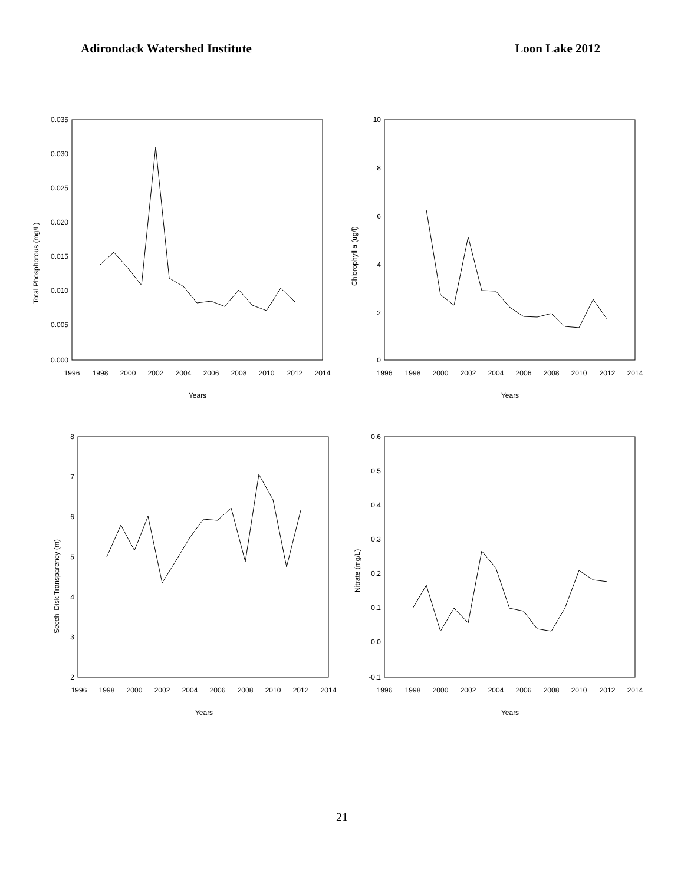Adirondack Watershed Institute Loon Lake 2012
Total Phosphorous (mg/L)
0.035
0.030
0.025
0.020
0.015
0.010
0.005
0.000
1996
1998
2000
2002
2004
2006
2008
2010
2012
2014
Years
Chlorophyll a (ug/l)
10
8
6
4
2
0
1996
1998
2000
2002
2004
2006
2008
2010
2012
2014
Years
Secchi Disk Transparency (m)
8
7
6
5
4
3
2
1996
1998
2000
2002
2004
2006
2008
2010
2012
2014
Years
Nitrate (mg/L)
0.6
0.5
0.4
0.3
0.2
0.1
0.0
-0.1
1996
1998
2000
2002
2004
2006
2008
2010
2012
2014
Years
21